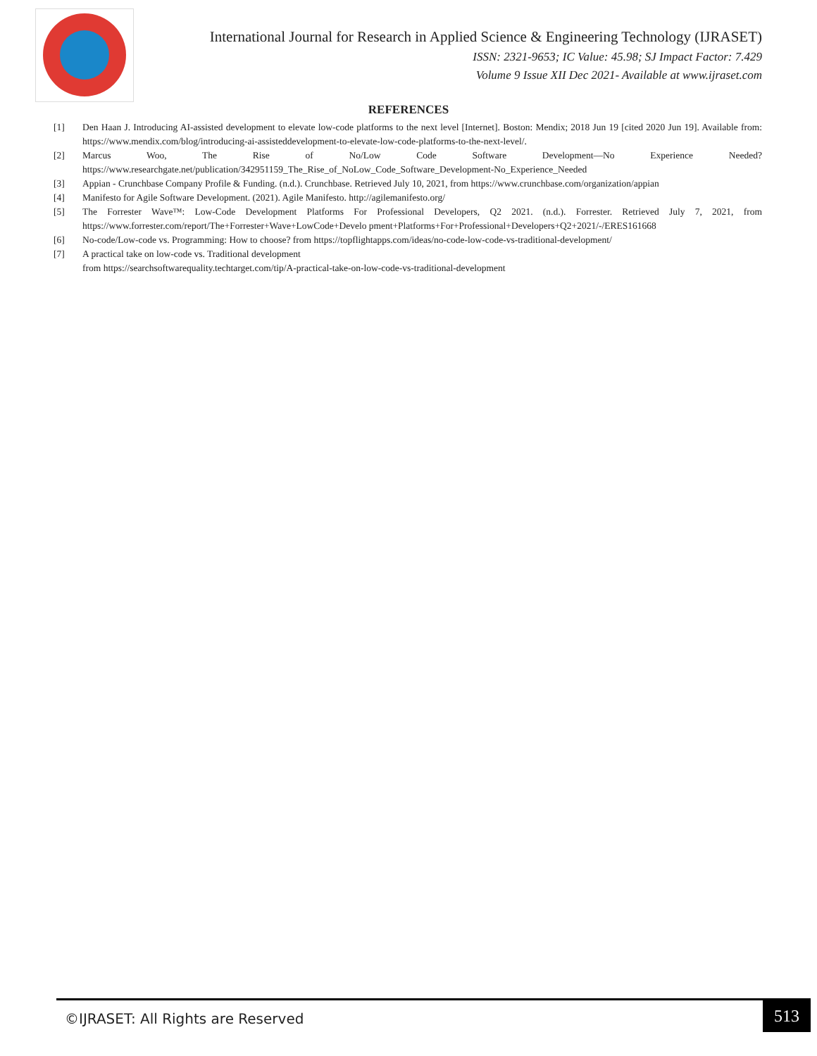International Journal for Research in Applied Science & Engineering Technology (IJRASET)
ISSN: 2321-9653; IC Value: 45.98; SJ Impact Factor: 7.429
Volume 9 Issue XII Dec 2021- Available at www.ijraset.com
REFERENCES
[1] Den Haan J. Introducing AI-assisted development to elevate low-code platforms to the next level [Internet]. Boston: Mendix; 2018 Jun 19 [cited 2020 Jun 19]. Available from: https://www.mendix.com/blog/introducing-ai-assisteddevelopment-to-elevate-low-code-platforms-to-the-next-level/.
[2] Marcus Woo, The Rise of No/Low Code Software Development—No Experience Needed? https://www.researchgate.net/publication/342951159_The_Rise_of_NoLow_Code_Software_Development-No_Experience_Needed
[3] Appian - Crunchbase Company Profile & Funding. (n.d.). Crunchbase. Retrieved July 10, 2021, from https://www.crunchbase.com/organization/appian
[4] Manifesto for Agile Software Development. (2021). Agile Manifesto. http://agilemanifesto.org/
[5] The Forrester Wave™: Low-Code Development Platforms For Professional Developers, Q2 2021. (n.d.). Forrester. Retrieved July 7, 2021, from https://www.forrester.com/report/The+Forrester+Wave+LowCode+Develo pment+Platforms+For+Professional+Developers+Q2+2021/-/ERES161668
[6] No-code/Low-code vs. Programming: How to choose? from https://topflightapps.com/ideas/no-code-low-code-vs-traditional-development/
[7] A practical take on low-code vs. Traditional development
from https://searchsoftwarequality.techtarget.com/tip/A-practical-take-on-low-code-vs-traditional-development
©IJRASET: All Rights are Reserved
513